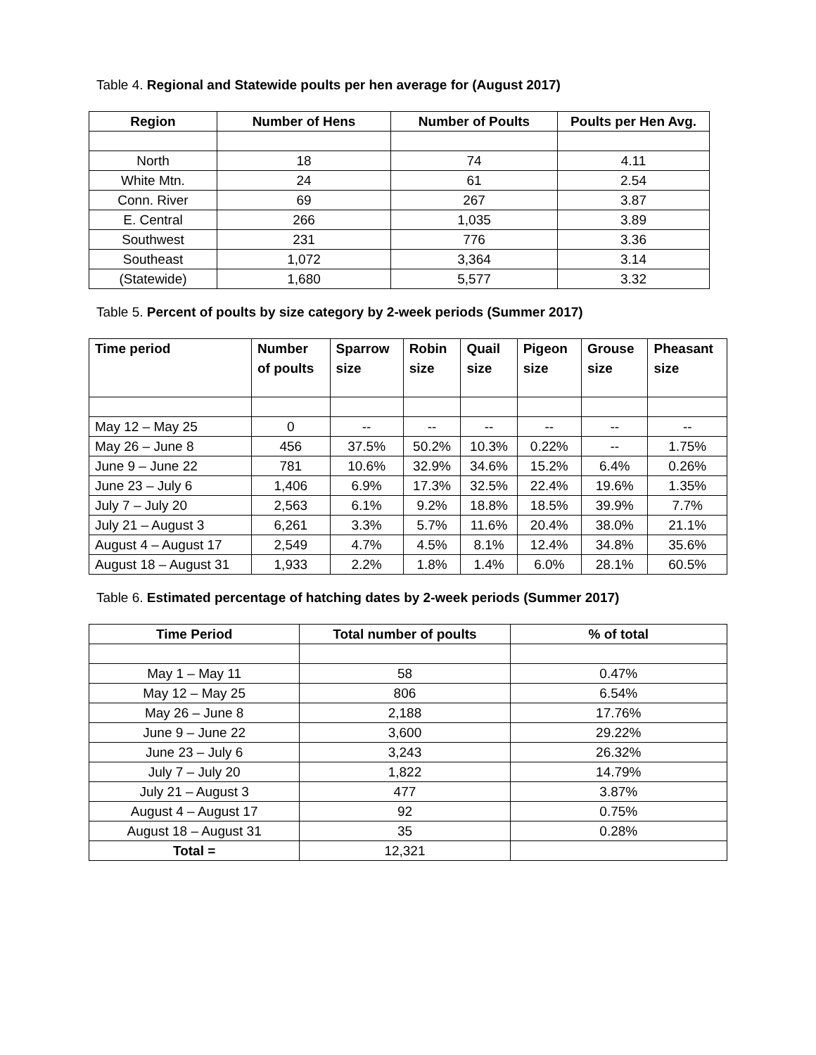Table 4. Regional and Statewide poults per hen average for (August 2017)
| Region | Number of Hens | Number of Poults | Poults per Hen Avg. |
| --- | --- | --- | --- |
| North | 18 | 74 | 4.11 |
| White Mtn. | 24 | 61 | 2.54 |
| Conn. River | 69 | 267 | 3.87 |
| E. Central | 266 | 1,035 | 3.89 |
| Southwest | 231 | 776 | 3.36 |
| Southeast | 1,072 | 3,364 | 3.14 |
| (Statewide) | 1,680 | 5,577 | 3.32 |
Table 5. Percent of poults by size category by 2-week periods (Summer 2017)
| Time period | Number of poults | Sparrow size | Robin size | Quail size | Pigeon size | Grouse size | Pheasant size |
| --- | --- | --- | --- | --- | --- | --- | --- |
| May 12 – May 25 | 0 | -- | -- | -- | -- | -- | -- |
| May 26 – June 8 | 456 | 37.5% | 50.2% | 10.3% | 0.22% | -- | 1.75% |
| June 9 – June 22 | 781 | 10.6% | 32.9% | 34.6% | 15.2% | 6.4% | 0.26% |
| June 23 – July 6 | 1,406 | 6.9% | 17.3% | 32.5% | 22.4% | 19.6% | 1.35% |
| July 7 – July 20 | 2,563 | 6.1% | 9.2% | 18.8% | 18.5% | 39.9% | 7.7% |
| July 21 – August 3 | 6,261 | 3.3% | 5.7% | 11.6% | 20.4% | 38.0% | 21.1% |
| August 4 – August 17 | 2,549 | 4.7% | 4.5% | 8.1% | 12.4% | 34.8% | 35.6% |
| August 18 – August 31 | 1,933 | 2.2% | 1.8% | 1.4% | 6.0% | 28.1% | 60.5% |
Table 6. Estimated percentage of hatching dates by 2-week periods (Summer 2017)
| Time Period | Total number of poults | % of total |
| --- | --- | --- |
| May 1 – May 11 | 58 | 0.47% |
| May 12 – May 25 | 806 | 6.54% |
| May 26 – June 8 | 2,188 | 17.76% |
| June 9 – June 22 | 3,600 | 29.22% |
| June 23 – July 6 | 3,243 | 26.32% |
| July 7 – July 20 | 1,822 | 14.79% |
| July 21 – August 3 | 477 | 3.87% |
| August 4 – August 17 | 92 | 0.75% |
| August 18 – August 31 | 35 | 0.28% |
| Total = | 12,321 | |